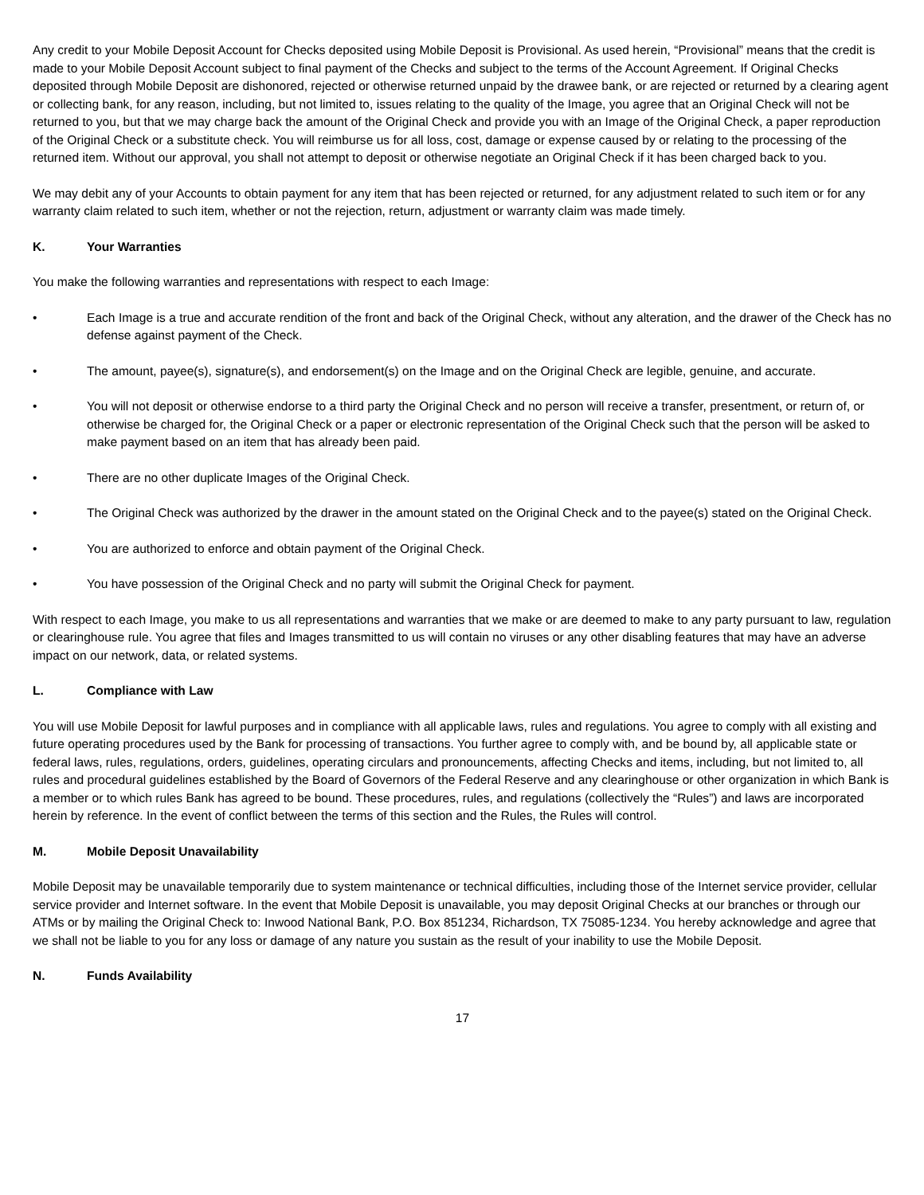Any credit to your Mobile Deposit Account for Checks deposited using Mobile Deposit is Provisional. As used herein, “Provisional” means that the credit is made to your Mobile Deposit Account subject to final payment of the Checks and subject to the terms of the Account Agreement. If Original Checks deposited through Mobile Deposit are dishonored, rejected or otherwise returned unpaid by the drawee bank, or are rejected or returned by a clearing agent or collecting bank, for any reason, including, but not limited to, issues relating to the quality of the Image, you agree that an Original Check will not be returned to you, but that we may charge back the amount of the Original Check and provide you with an Image of the Original Check, a paper reproduction of the Original Check or a substitute check. You will reimburse us for all loss, cost, damage or expense caused by or relating to the processing of the returned item. Without our approval, you shall not attempt to deposit or otherwise negotiate an Original Check if it has been charged back to you.
We may debit any of your Accounts to obtain payment for any item that has been rejected or returned, for any adjustment related to such item or for any warranty claim related to such item, whether or not the rejection, return, adjustment or warranty claim was made timely.
K. Your Warranties
You make the following warranties and representations with respect to each Image:
• Each Image is a true and accurate rendition of the front and back of the Original Check, without any alteration, and the drawer of the Check has no defense against payment of the Check.
• The amount, payee(s), signature(s), and endorsement(s) on the Image and on the Original Check are legible, genuine, and accurate.
• You will not deposit or otherwise endorse to a third party the Original Check and no person will receive a transfer, presentment, or return of, or otherwise be charged for, the Original Check or a paper or electronic representation of the Original Check such that the person will be asked to make payment based on an item that has already been paid.
• There are no other duplicate Images of the Original Check.
• The Original Check was authorized by the drawer in the amount stated on the Original Check and to the payee(s) stated on the Original Check.
• You are authorized to enforce and obtain payment of the Original Check.
• You have possession of the Original Check and no party will submit the Original Check for payment.
With respect to each Image, you make to us all representations and warranties that we make or are deemed to make to any party pursuant to law, regulation or clearinghouse rule. You agree that files and Images transmitted to us will contain no viruses or any other disabling features that may have an adverse impact on our network, data, or related systems.
L. Compliance with Law
You will use Mobile Deposit for lawful purposes and in compliance with all applicable laws, rules and regulations. You agree to comply with all existing and future operating procedures used by the Bank for processing of transactions. You further agree to comply with, and be bound by, all applicable state or federal laws, rules, regulations, orders, guidelines, operating circulars and pronouncements, affecting Checks and items, including, but not limited to, all rules and procedural guidelines established by the Board of Governors of the Federal Reserve and any clearinghouse or other organization in which Bank is a member or to which rules Bank has agreed to be bound. These procedures, rules, and regulations (collectively the “Rules”) and laws are incorporated herein by reference. In the event of conflict between the terms of this section and the Rules, the Rules will control.
M. Mobile Deposit Unavailability
Mobile Deposit may be unavailable temporarily due to system maintenance or technical difficulties, including those of the Internet service provider, cellular service provider and Internet software. In the event that Mobile Deposit is unavailable, you may deposit Original Checks at our branches or through our ATMs or by mailing the Original Check to: Inwood National Bank, P.O. Box 851234, Richardson, TX 75085-1234. You hereby acknowledge and agree that we shall not be liable to you for any loss or damage of any nature you sustain as the result of your inability to use the Mobile Deposit.
N. Funds Availability
17